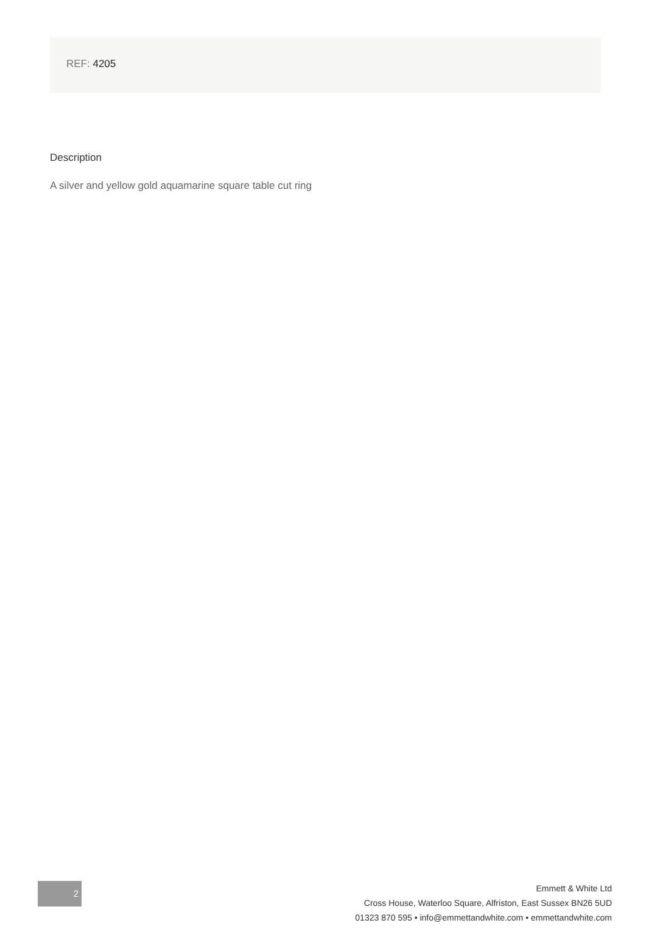REF: 4205
Description
A silver and yellow gold aquamarine square table cut ring
2
Emmett & White Ltd
Cross House, Waterloo Square, Alfriston, East Sussex BN26 5UD
01323 870 595 • info@emmettandwhite.com • emmettandwhite.com